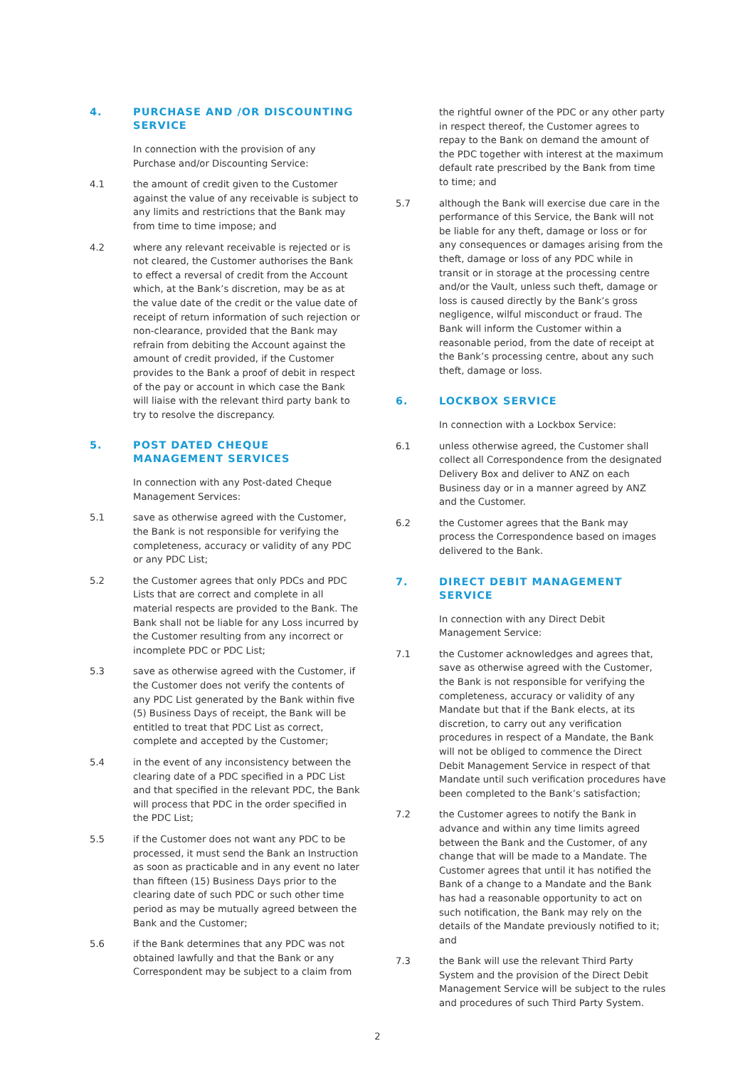4. PURCHASE AND /OR DISCOUNTING SERVICE
In connection with the provision of any Purchase and/or Discounting Service:
4.1 the amount of credit given to the Customer against the value of any receivable is subject to any limits and restrictions that the Bank may from time to time impose; and
4.2 where any relevant receivable is rejected or is not cleared, the Customer authorises the Bank to effect a reversal of credit from the Account which, at the Bank’s discretion, may be as at the value date of the credit or the value date of receipt of return information of such rejection or non-clearance, provided that the Bank may refrain from debiting the Account against the amount of credit provided, if the Customer provides to the Bank a proof of debit in respect of the pay or account in which case the Bank will liaise with the relevant third party bank to try to resolve the discrepancy.
5. POST DATED CHEQUE MANAGEMENT SERVICES
In connection with any Post-dated Cheque Management Services:
5.1 save as otherwise agreed with the Customer, the Bank is not responsible for verifying the completeness, accuracy or validity of any PDC or any PDC List;
5.2 the Customer agrees that only PDCs and PDC Lists that are correct and complete in all material respects are provided to the Bank. The Bank shall not be liable for any Loss incurred by the Customer resulting from any incorrect or incomplete PDC or PDC List;
5.3 save as otherwise agreed with the Customer, if the Customer does not verify the contents of any PDC List generated by the Bank within five (5) Business Days of receipt, the Bank will be entitled to treat that PDC List as correct, complete and accepted by the Customer;
5.4 in the event of any inconsistency between the clearing date of a PDC specified in a PDC List and that specified in the relevant PDC, the Bank will process that PDC in the order specified in the PDC List;
5.5 if the Customer does not want any PDC to be processed, it must send the Bank an Instruction as soon as practicable and in any event no later than fifteen (15) Business Days prior to the clearing date of such PDC or such other time period as may be mutually agreed between the Bank and the Customer;
5.6 if the Bank determines that any PDC was not obtained lawfully and that the Bank or any Correspondent may be subject to a claim from
the rightful owner of the PDC or any other party in respect thereof, the Customer agrees to repay to the Bank on demand the amount of the PDC together with interest at the maximum default rate prescribed by the Bank from time to time; and
5.7 although the Bank will exercise due care in the performance of this Service, the Bank will not be liable for any theft, damage or loss or for any consequences or damages arising from the theft, damage or loss of any PDC while in transit or in storage at the processing centre and/or the Vault, unless such theft, damage or loss is caused directly by the Bank’s gross negligence, wilful misconduct or fraud. The Bank will inform the Customer within a reasonable period, from the date of receipt at the Bank’s processing centre, about any such theft, damage or loss.
6. LOCKBOX SERVICE
In connection with a Lockbox Service:
6.1 unless otherwise agreed, the Customer shall collect all Correspondence from the designated Delivery Box and deliver to ANZ on each Business day or in a manner agreed by ANZ and the Customer.
6.2 the Customer agrees that the Bank may process the Correspondence based on images delivered to the Bank.
7. DIRECT DEBIT MANAGEMENT SERVICE
In connection with any Direct Debit Management Service:
7.1 the Customer acknowledges and agrees that, save as otherwise agreed with the Customer, the Bank is not responsible for verifying the completeness, accuracy or validity of any Mandate but that if the Bank elects, at its discretion, to carry out any verification procedures in respect of a Mandate, the Bank will not be obliged to commence the Direct Debit Management Service in respect of that Mandate until such verification procedures have been completed to the Bank’s satisfaction;
7.2 the Customer agrees to notify the Bank in advance and within any time limits agreed between the Bank and the Customer, of any change that will be made to a Mandate. The Customer agrees that until it has notified the Bank of a change to a Mandate and the Bank has had a reasonable opportunity to act on such notification, the Bank may rely on the details of the Mandate previously notified to it; and
7.3 the Bank will use the relevant Third Party System and the provision of the Direct Debit Management Service will be subject to the rules and procedures of such Third Party System.
2